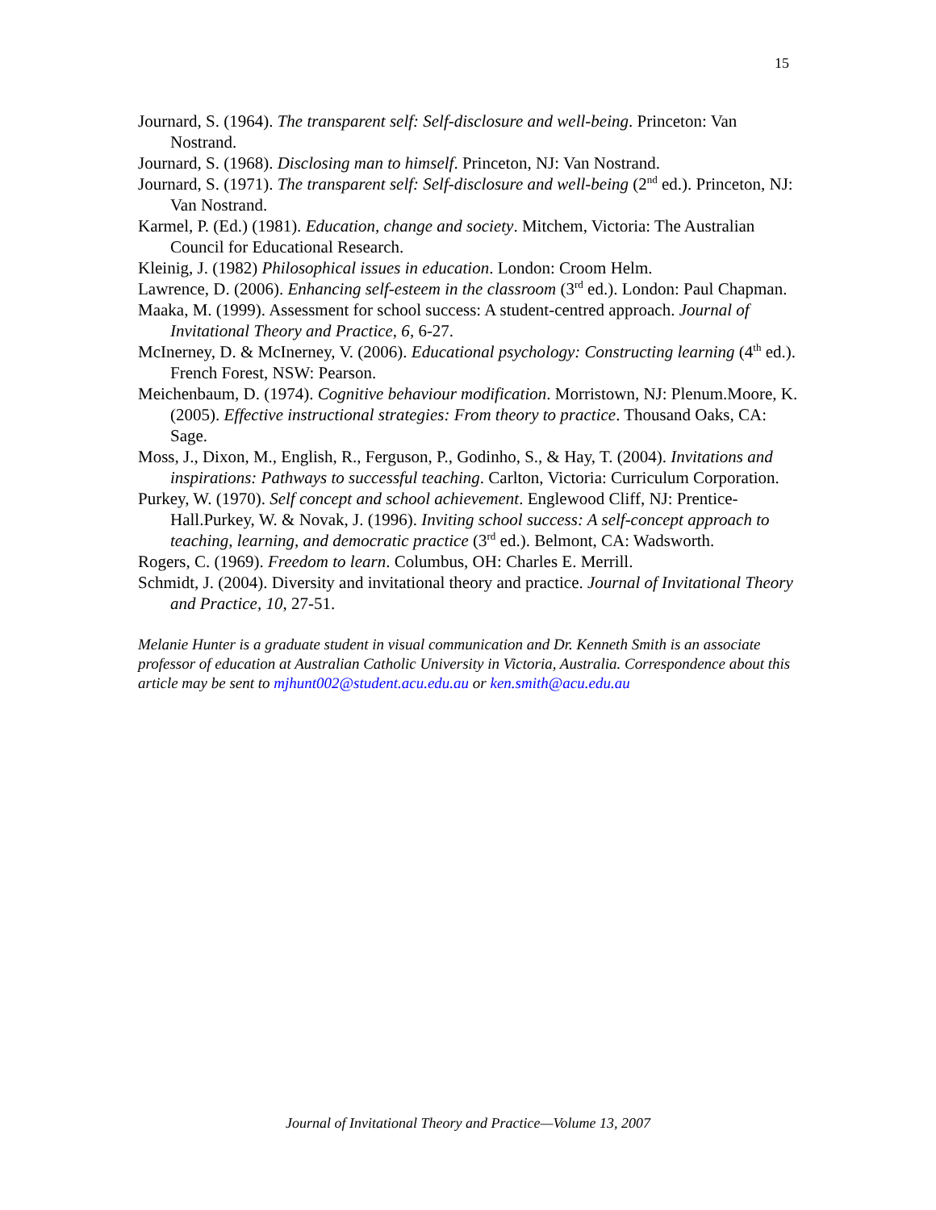15
Journard, S. (1964). The transparent self: Self-disclosure and well-being. Princeton: Van Nostrand.
Journard, S. (1968). Disclosing man to himself. Princeton, NJ: Van Nostrand.
Journard, S. (1971). The transparent self: Self-disclosure and well-being (2<sup>nd</sup> ed.). Princeton, NJ: Van Nostrand.
Karmel, P. (Ed.) (1981). Education, change and society. Mitchem, Victoria: The Australian Council for Educational Research.
Kleinig, J. (1982) Philosophical issues in education. London: Croom Helm.
Lawrence, D. (2006). Enhancing self-esteem in the classroom (3<sup>rd</sup> ed.). London: Paul Chapman.
Maaka, M. (1999). Assessment for school success: A student-centred approach. Journal of Invitational Theory and Practice, 6, 6-27.
McInerney, D. & McInerney, V. (2006). Educational psychology: Constructing learning (4<sup>th</sup> ed.). French Forest, NSW: Pearson.
Meichenbaum, D. (1974). Cognitive behaviour modification. Morristown, NJ: Plenum.Moore, K. (2005). Effective instructional strategies: From theory to practice. Thousand Oaks, CA: Sage.
Moss, J., Dixon, M., English, R., Ferguson, P., Godinho, S., & Hay, T. (2004). Invitations and inspirations: Pathways to successful teaching. Carlton, Victoria: Curriculum Corporation.
Purkey, W. (1970). Self concept and school achievement. Englewood Cliff, NJ: Prentice-Hall.Purkey, W. & Novak, J. (1996). Inviting school success: A self-concept approach to teaching, learning, and democratic practice (3<sup>rd</sup> ed.). Belmont, CA: Wadsworth.
Rogers, C. (1969). Freedom to learn. Columbus, OH: Charles E. Merrill.
Schmidt, J. (2004). Diversity and invitational theory and practice. Journal of Invitational Theory and Practice, 10, 27-51.
Melanie Hunter is a graduate student in visual communication and Dr. Kenneth Smith is an associate professor of education at Australian Catholic University in Victoria, Australia. Correspondence about this article may be sent to mjhunt002@student.acu.edu.au or ken.smith@acu.edu.au
Journal of Invitational Theory and Practice—Volume 13, 2007